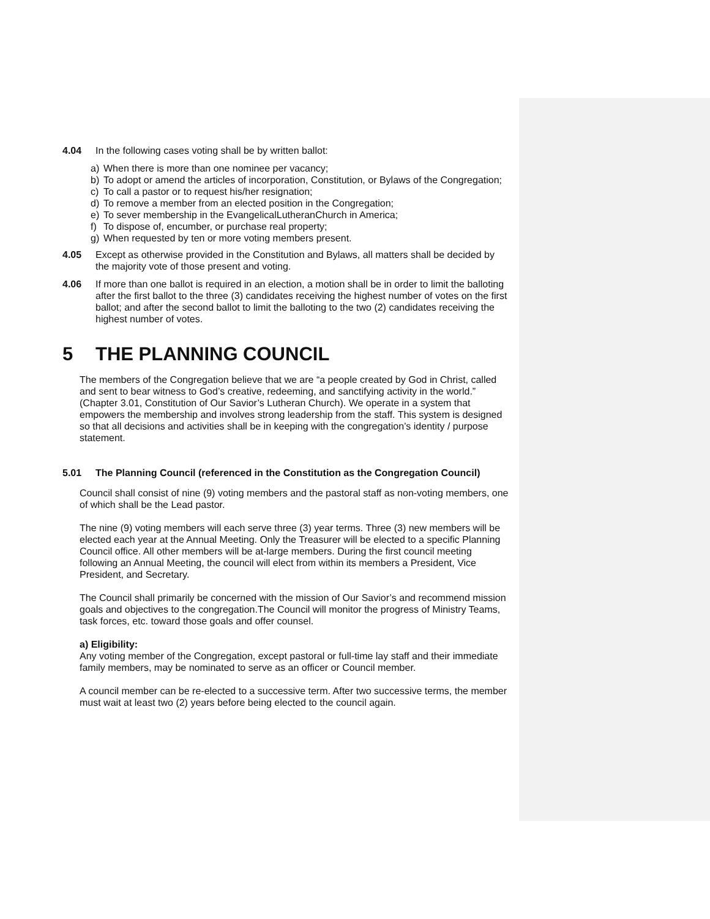4.04 In the following cases voting shall be by written ballot:
a) When there is more than one nominee per vacancy;
b) To adopt or amend the articles of incorporation, Constitution, or Bylaws of the Congregation;
c) To call a pastor or to request his/her resignation;
d) To remove a member from an elected position in the Congregation;
e) To sever membership in the EvangelicalLutheranChurch in America;
f) To dispose of, encumber, or purchase real property;
g) When requested by ten or more voting members present.
4.05 Except as otherwise provided in the Constitution and Bylaws, all matters shall be decided by the majority vote of those present and voting.
4.06 If more than one ballot is required in an election, a motion shall be in order to limit the balloting after the first ballot to the three (3) candidates receiving the highest number of votes on the first ballot; and after the second ballot to limit the balloting to the two (2) candidates receiving the highest number of votes.
5 THE PLANNING COUNCIL
The members of the Congregation believe that we are “a people created by God in Christ, called and sent to bear witness to God’s creative, redeeming, and sanctifying activity in the world.” (Chapter 3.01, Constitution of Our Savior’s Lutheran Church). We operate in a system that empowers the membership and involves strong leadership from the staff. This system is designed so that all decisions and activities shall be in keeping with the congregation’s identity / purpose statement.
5.01 The Planning Council (referenced in the Constitution as the Congregation Council)
Council shall consist of nine (9) voting members and the pastoral staff as non-voting members, one of which shall be the Lead pastor.
The nine (9) voting members will each serve three (3) year terms. Three (3) new members will be elected each year at the Annual Meeting. Only the Treasurer will be elected to a specific Planning Council office. All other members will be at-large members. During the first council meeting following an Annual Meeting, the council will elect from within its members a President, Vice President, and Secretary.
The Council shall primarily be concerned with the mission of Our Savior’s and recommend mission goals and objectives to the congregation.The Council will monitor the progress of Ministry Teams, task forces, etc. toward those goals and offer counsel.
a) Eligibility:
Any voting member of the Congregation, except pastoral or full-time lay staff and their immediate family members, may be nominated to serve as an officer or Council member.
A council member can be re-elected to a successive term. After two successive terms, the member must wait at least two (2) years before being elected to the council again.